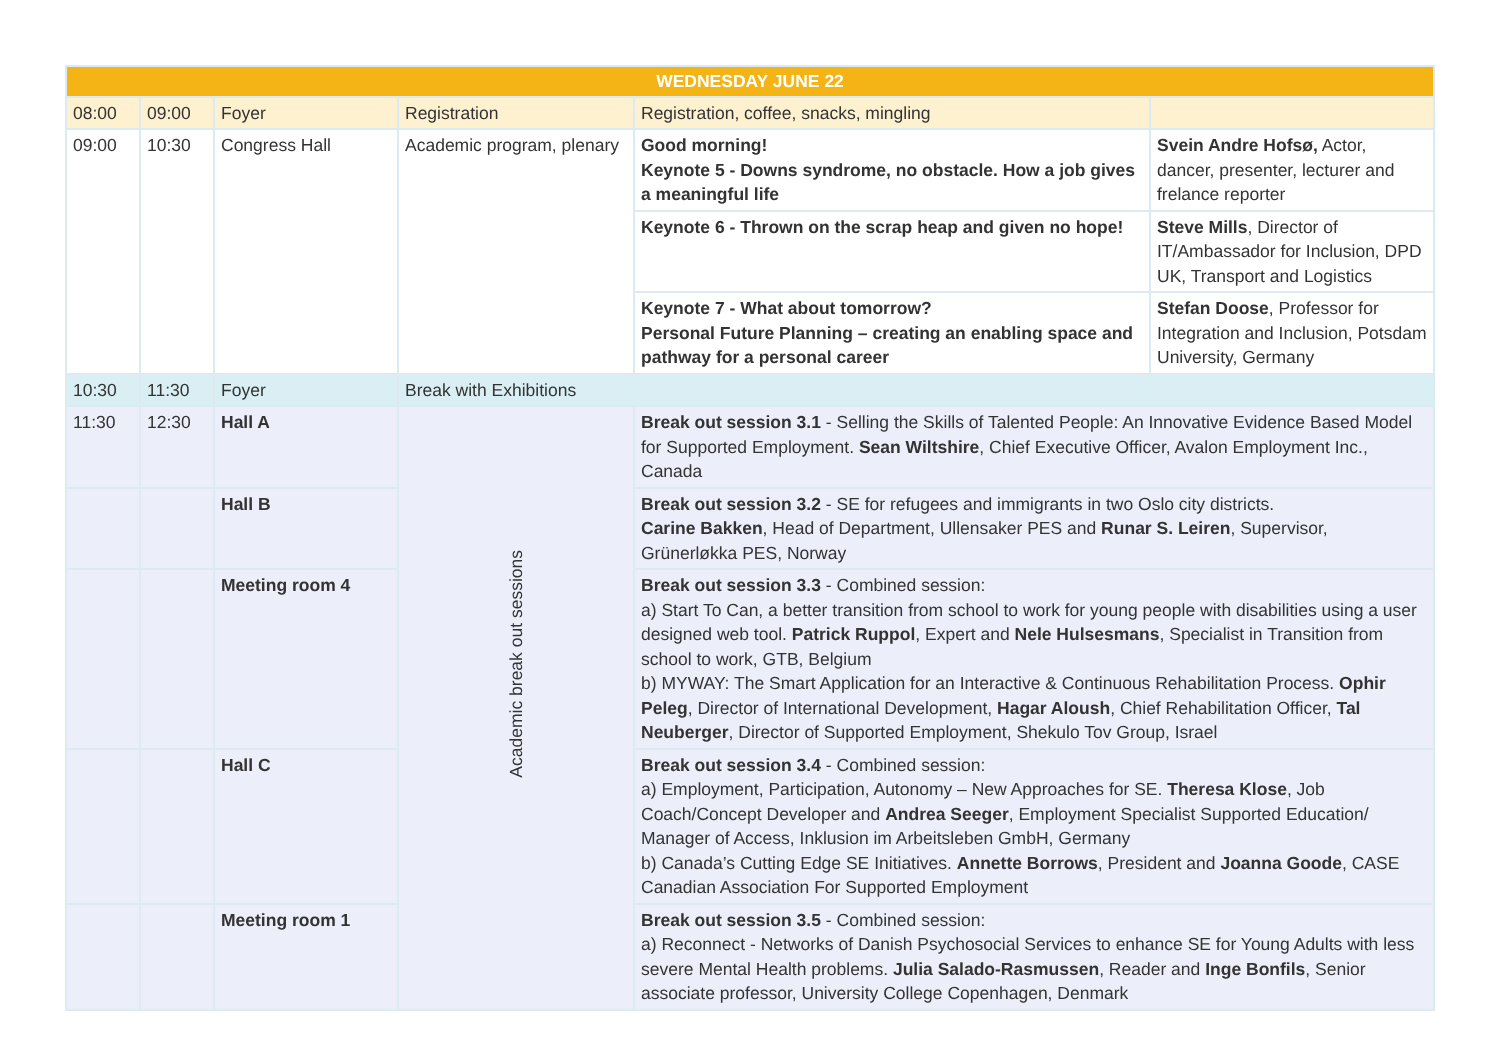| WEDNESDAY JUNE 22 | | | | | |
| --- | --- | --- | --- | --- | --- |
| 08:00 | 09:00 | Foyer | Registration | Registration, coffee, snacks, mingling | |
| 09:00 | 10:30 | Congress Hall | Academic program, plenary | Good morning! Keynote 5 - Downs syndrome, no obstacle. How a job gives a meaningful life | Svein Andre Hofsø, Actor, dancer, presenter, lecturer and frelance reporter |
| | | | | Keynote 6 - Thrown on the scrap heap and given no hope! | Steve Mills , Director of IT/Ambassador for Inclusion, DPD UK, Transport and Logistics |
| | | | | Keynote 7 - What about tomorrow? Personal Future Planning – creating an enabling space and pathway for a personal career | Stefan Doose , Professor for Integration and Inclusion, Potsdam University, Germany |
| 10:30 | 11:30 | Foyer | Break with Exhibitions | | |
| 11:30 | 12:30 | Hall A | Academic break out sessions | Break out session 3.1 - Selling the Skills of Talented People: An Innovative Evidence Based Model for Supported Employment. Sean Wiltshire , Chief Executive Officer, Avalon Employment Inc., Canada | |
| | | Hall B | | Break out session 3.2 - SE for refugees and immigrants in two Oslo city districts. Carine Bakken , Head of Department, Ullensaker PES and Runar S. Leiren , Supervisor, Grünerløkka PES, Norway | |
| | | Meeting room 4 | | Break out session 3.3 - Combined session: a) Start To Can, a better transition from school to work for young people with disabilities using a user designed web tool. Patrick Ruppol , Expert and Nele Hulsesmans , Specialist in Transition from school to work, GTB, Belgium b) MYWAY: The Smart Application for an Interactive & Continuous Rehabilitation Process. Ophir Peleg , Director of International Development, Hagar Aloush , Chief Rehabilitation Officer, Tal Neuberger , Director of Supported Employment, Shekulo Tov Group, Israel | |
| | | Hall C | | Break out session 3.4 - Combined session: a) Employment, Participation, Autonomy – New Approaches for SE. Theresa Klose , Job Coach/Concept Developer and Andrea Seeger , Employment Specialist Supported Education/ Manager of Access, Inklusion im Arbeitsleben GmbH, Germany b) Canada’s Cutting Edge SE Initiatives. Annette Borrows , President and Joanna Goode , CASE Canadian Association For Supported Employment | |
| | | Meeting room 1 | | Break out session 3.5 - Combined session: a) Reconnect - Networks of Danish Psychosocial Services to enhance SE for Young Adults with less severe Mental Health problems. Julia Salado-Rasmussen , Reader and Inge Bonfils , Senior associate professor, University College Copenhagen, Denmark | |